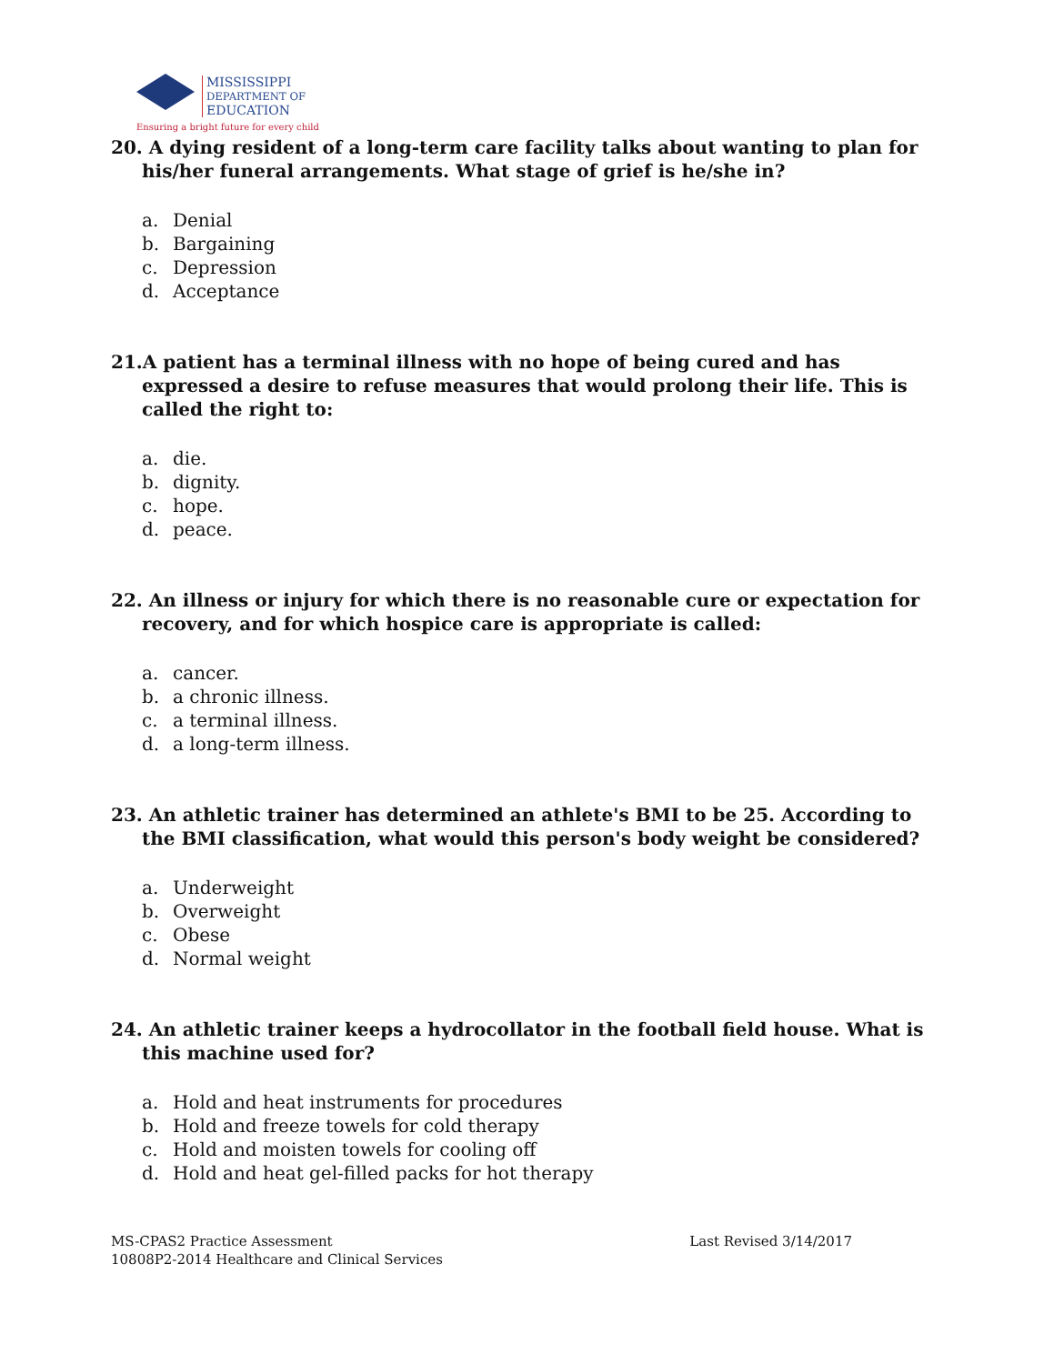MISSISSIPPI
DEPARTMENT OF
EDUCATION
Ensuring a bright future for every child
20. A dying resident of a long-term care facility talks about wanting to plan for his/her funeral arrangements. What stage of grief is he/she in?
a. Denial
b. Bargaining
c. Depression
d. Acceptance
21.A patient has a terminal illness with no hope of being cured and has expressed a desire to refuse measures that would prolong their life. This is called the right to:
a. die.
b. dignity.
c. hope.
d. peace.
22. An illness or injury for which there is no reasonable cure or expectation for recovery, and for which hospice care is appropriate is called:
a. cancer.
b. a chronic illness.
c. a terminal illness.
d. a long-term illness.
23. An athletic trainer has determined an athlete's BMI to be 25. According to the BMI classification, what would this person's body weight be considered?
a. Underweight
b. Overweight
c. Obese
d. Normal weight
24. An athletic trainer keeps a hydrocollator in the football field house. What is this machine used for?
a. Hold and heat instruments for procedures
b. Hold and freeze towels for cold therapy
c. Hold and moisten towels for cooling off
d. Hold and heat gel-filled packs for hot therapy
MS-CPAS2 Practice Assessment
10808P2-2014 Healthcare and Clinical Services
Last Revised 3/14/2017